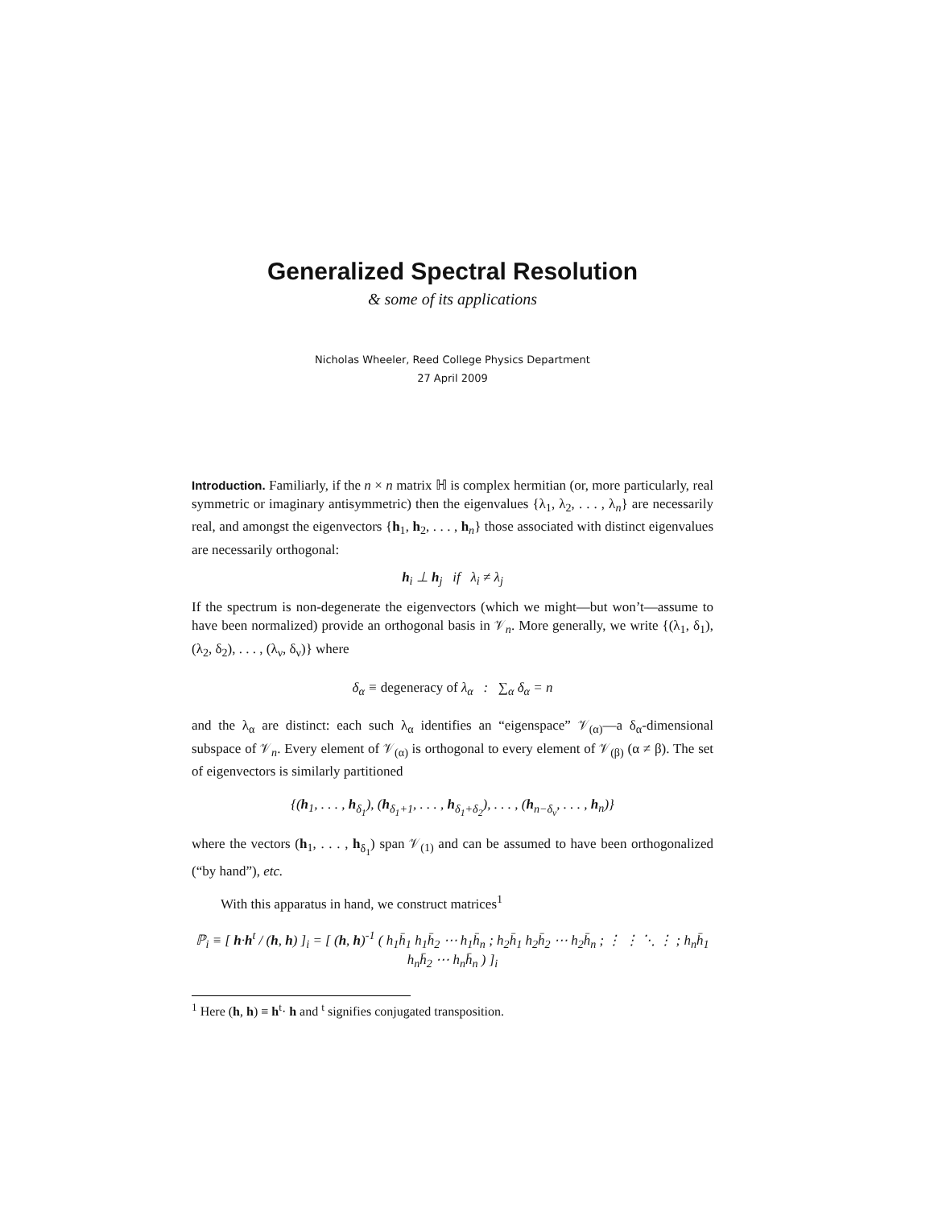Generalized Spectral Resolution
& some of its applications
Nicholas Wheeler, Reed College Physics Department
27 April 2009
Introduction. Familiarly, if the n × n matrix ℍ is complex hermitian (or, more particularly, real symmetric or imaginary antisymmetric) then the eigenvalues {λ<sub>1</sub>, λ<sub>2</sub>, . . . , λ<sub>n</sub>} are necessarily real, and amongst the eigenvectors {h<sub>1</sub>, h<sub>2</sub>, . . . , h<sub>n</sub>} those associated with distinct eigenvalues are necessarily orthogonal:
h<sub>i</sub> ⊥ h<sub>j</sub> if λ<sub>i</sub> ≠ λ<sub>j</sub>
If the spectrum is non-degenerate the eigenvectors (which we might—but won’t—assume to have been normalized) provide an orthogonal basis in 𝒱<sub>n</sub>. More generally, we write {(λ<sub>1</sub>, δ<sub>1</sub>), (λ<sub>2</sub>, δ<sub>2</sub>), . . . , (λ<sub>ν</sub>, δ<sub>ν</sub>)} where
δ<sub>α</sub> ≡ degeneracy of λ<sub>α</sub> : ∑<sub>α</sub> δ<sub>α</sub> = n
and the λ<sub>α</sub> are distinct: each such λ<sub>α</sub> identifies an “eigenspace” 𝒱<sub>(α)</sub>—a δ<sub>α</sub>-dimensional subspace of 𝒱<sub>n</sub>. Every element of 𝒱<sub>(α)</sub> is orthogonal to every element of 𝒱<sub>(β)</sub> (α ≠ β). The set of eigenvectors is similarly partitioned
{(h<sub>1</sub>, . . . , h<sub>δ<sub>1</sub></sub>), (h<sub>δ<sub>1</sub>+1</sub>, . . . , h<sub>δ<sub>1</sub>+δ<sub>2</sub></sub>), . . . , (h<sub>n−δ<sub>ν</sub></sub>, . . . , h<sub>n</sub>)}
where the vectors (h<sub>1</sub>, . . . , h<sub>δ<sub>1</sub></sub>) span 𝒱<sub>(1)</sub> and can be assumed to have been orthogonalized (“by hand”), etc.
With this apparatus in hand, we construct matrices<sup>1</sup>
ℙ<sub>i</sub> ≡ [ h·h<sup>t</sup> / (h, h) ]<sub>i</sub> = [ (h, h)<sup>-1</sup> ( h<sub>1</sub>h̄<sub>1</sub> h<sub>1</sub>h̄<sub>2</sub> ⋯ h<sub>1</sub>h̄<sub>n</sub> ; h<sub>2</sub>h̄<sub>1</sub> h<sub>2</sub>h̄<sub>2</sub> ⋯ h<sub>2</sub>h̄<sub>n</sub> ; ⋮ ⋮ ⋱ ⋮ ; h<sub>n</sub>h̄<sub>1</sub> h<sub>n</sub>h̄<sub>2</sub> ⋯ h<sub>n</sub>h̄<sub>n</sub> ) ]<sub>i</sub>
<sup>1</sup> Here (h, h) ≡ h<sup>t</sup>· h and <sup>t</sup> signifies conjugated transposition.